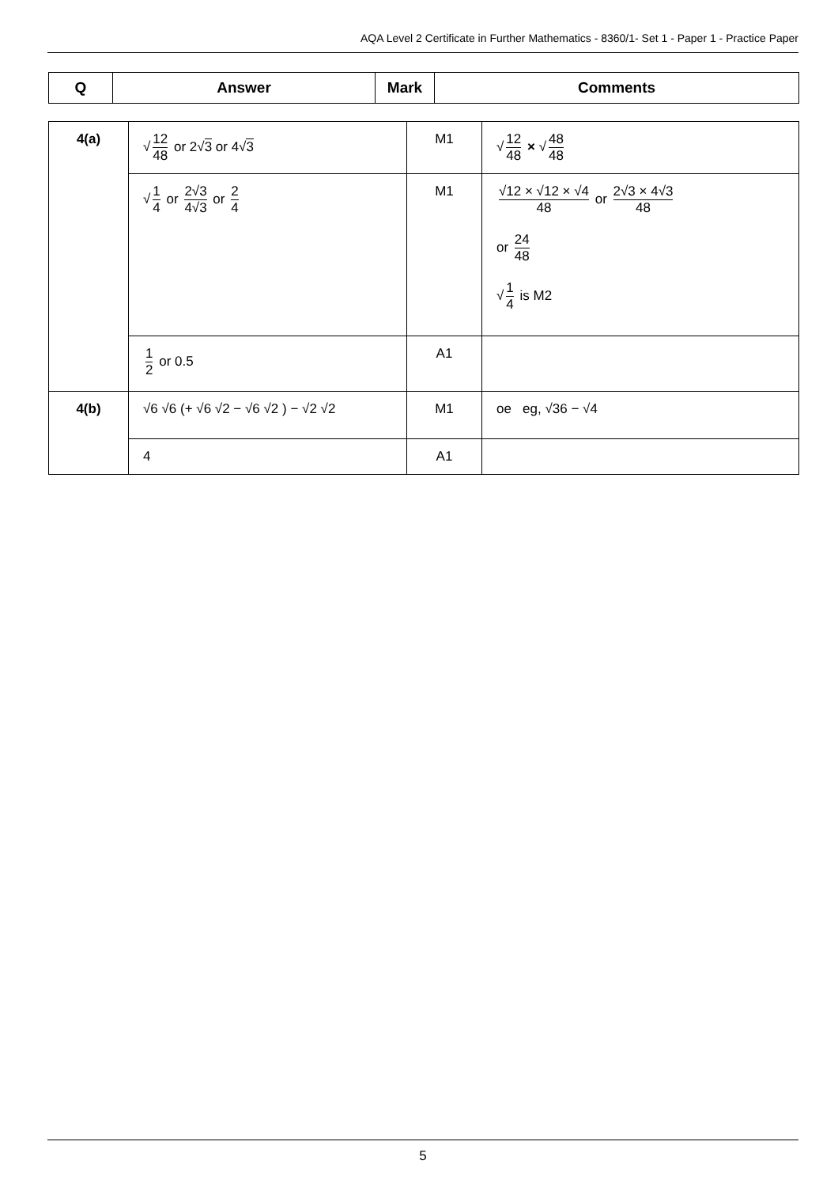AQA Level 2 Certificate in Further Mathematics - 8360/1- Set 1 - Paper 1 - Practice Paper
| Q | Answer | Mark | Comments |
| --- | --- | --- | --- |
| 4(a) | √ 12 48 or 2√ 3 or 4√ 3 | M1 | √ 12 48 × √ 48 48 |
| | √ 1 4 or 2√3 4√3 or 2 4 | M1 | √12 × √12 × √4 48 or 2√3 × 4√3 48 or 24 48 √ 1 4 is M2 |
| | 1 2 or 0.5 | A1 | |
| 4(b) | √6 √6 (+ √6 √2 − √6 √2 ) − √2 √2 | M1 | oe eg, √36 − √4 |
| | 4 | A1 | |
5